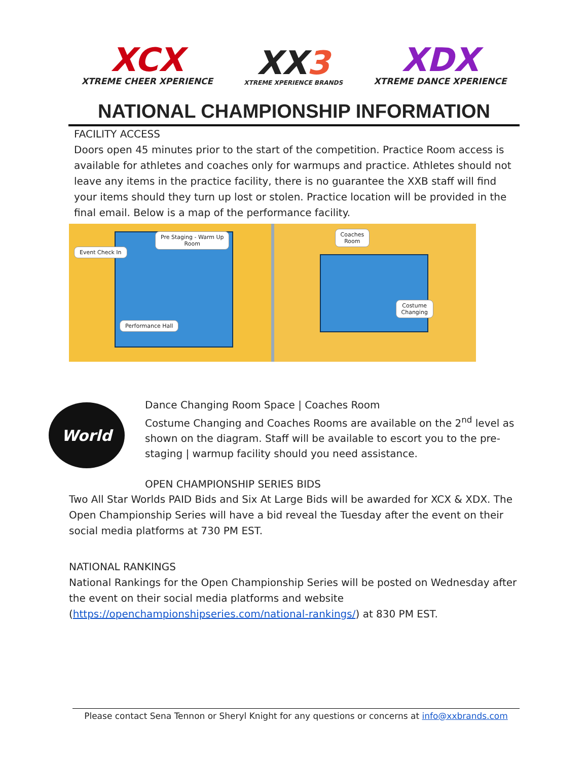XCX
XTREME CHEER XPERIENCE
XX3
XTREME XPERIENCE BRANDS
XDX
XTREME DANCE XPERIENCE
NATIONAL CHAMPIONSHIP INFORMATION
FACILITY ACCESS
Doors open 45 minutes prior to the start of the competition. Practice Room access is available for athletes and coaches only for warmups and practice. Athletes should not leave any items in the practice facility, there is no guarantee the XXB staff will find your items should they turn up lost or stolen. Practice location will be provided in the final email. Below is a map of the performance facility.
Event Check In
Pre Staging - Warm Up
Room
Performance Hall
Coaches
Room
Costume
Changing
World
Dance Changing Room Space | Coaches Room
Costume Changing and Coaches Rooms are available on the 2<sup>nd</sup> level as shown on the diagram. Staff will be available to escort you to the pre-staging | warmup facility should you need assistance.
OPEN CHAMPIONSHIP SERIES BIDS
Two All Star Worlds PAID Bids and Six At Large Bids will be awarded for XCX & XDX. The Open Championship Series will have a bid reveal the Tuesday after the event on their social media platforms at 730 PM EST.
NATIONAL RANKINGS
National Rankings for the Open Championship Series will be posted on Wednesday after the event on their social media platforms and website (https://openchampionshipseries.com/national-rankings/) at 830 PM EST.
Please contact Sena Tennon or Sheryl Knight for any questions or concerns at info@xxbrands.com